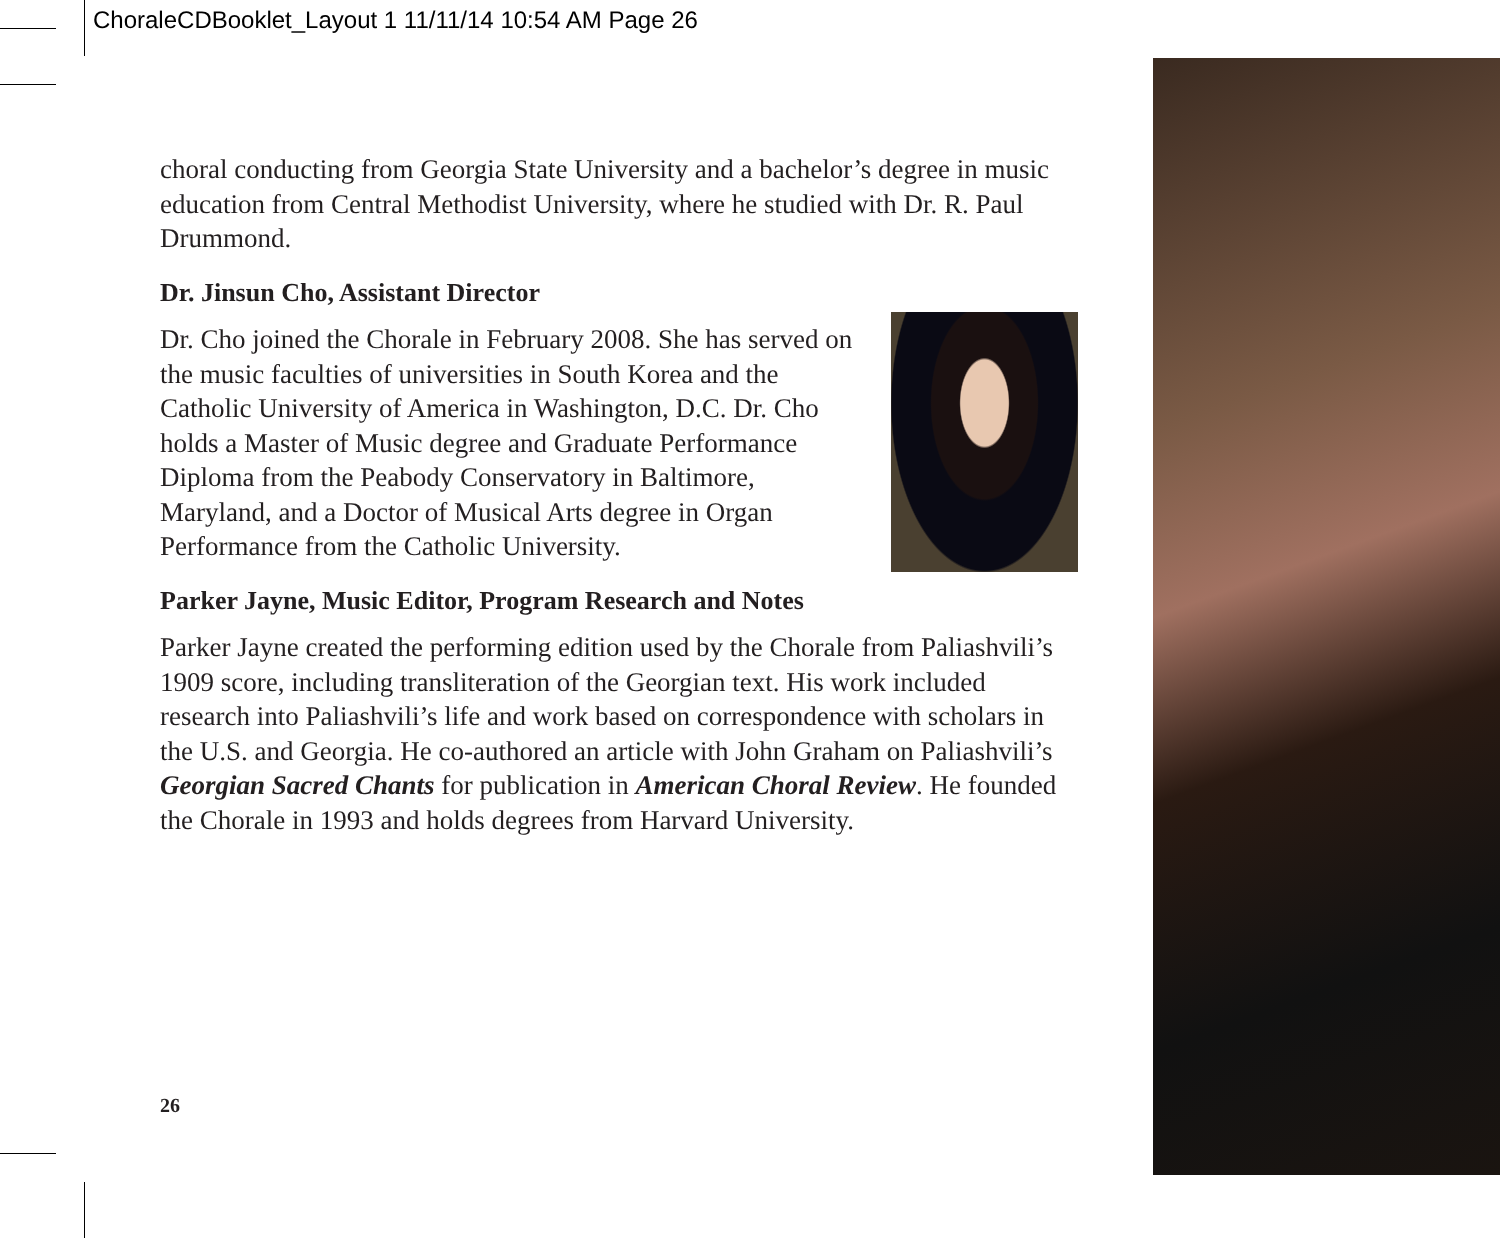ChoraleCDBooklet_Layout 1 11/11/14 10:54 AM Page 26
choral conducting from Georgia State University and a bachelor’s degree in music education from Central Methodist University, where he studied with Dr. R. Paul Drummond.
Dr. Jinsun Cho, Assistant Director
Dr. Cho joined the Chorale in February 2008. She has served on the music faculties of universities in South Korea and the Catholic University of America in Washington, D.C. Dr. Cho holds a Master of Music degree and Graduate Performance Diploma from the Peabody Conservatory in Baltimore, Maryland, and a Doctor of Musical Arts degree in Organ Performance from the Catholic University.
Parker Jayne, Music Editor, Program Research and Notes
Parker Jayne created the performing edition used by the Chorale from Paliashvili’s 1909 score, including transliteration of the Georgian text. His work included research into Paliashvili’s life and work based on correspondence with scholars in the U.S. and Georgia. He co-authored an article with John Graham on Paliashvili’s Georgian Sacred Chants for publication in American Choral Review. He founded the Chorale in 1993 and holds degrees from Harvard University.
26